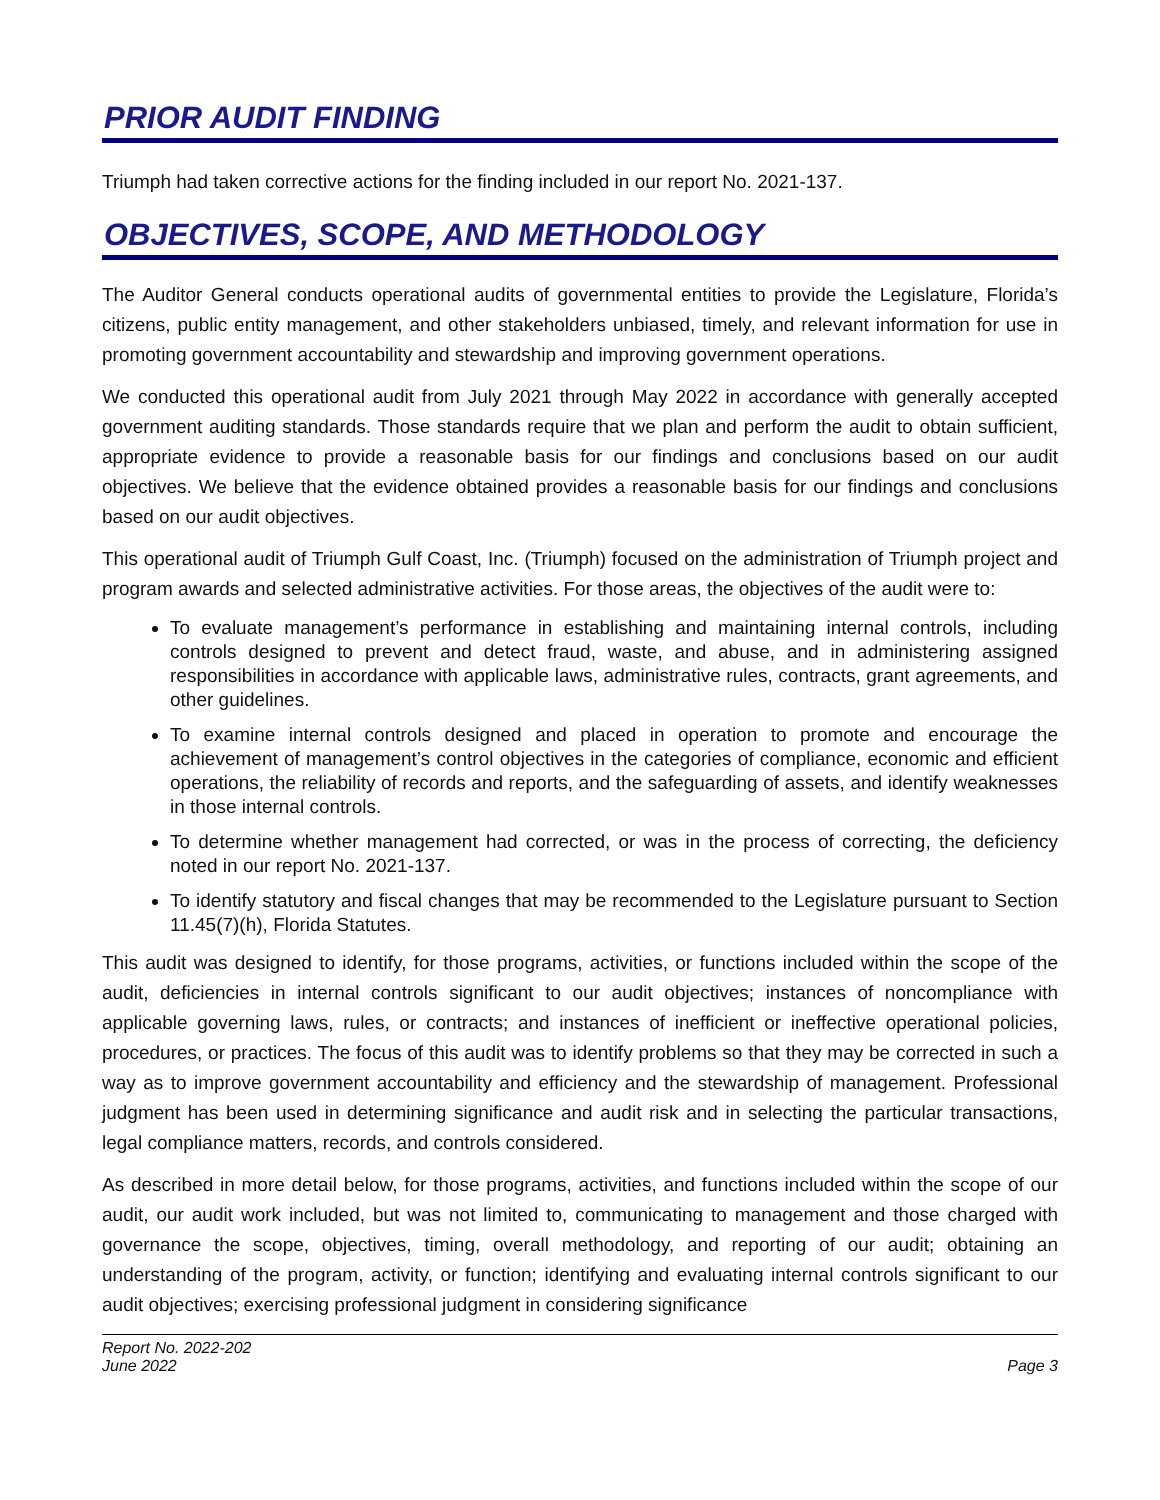PRIOR AUDIT FINDING
Triumph had taken corrective actions for the finding included in our report No. 2021-137.
OBJECTIVES, SCOPE, AND METHODOLOGY
The Auditor General conducts operational audits of governmental entities to provide the Legislature, Florida’s citizens, public entity management, and other stakeholders unbiased, timely, and relevant information for use in promoting government accountability and stewardship and improving government operations.
We conducted this operational audit from July 2021 through May 2022 in accordance with generally accepted government auditing standards. Those standards require that we plan and perform the audit to obtain sufficient, appropriate evidence to provide a reasonable basis for our findings and conclusions based on our audit objectives. We believe that the evidence obtained provides a reasonable basis for our findings and conclusions based on our audit objectives.
This operational audit of Triumph Gulf Coast, Inc. (Triumph) focused on the administration of Triumph project and program awards and selected administrative activities. For those areas, the objectives of the audit were to:
To evaluate management’s performance in establishing and maintaining internal controls, including controls designed to prevent and detect fraud, waste, and abuse, and in administering assigned responsibilities in accordance with applicable laws, administrative rules, contracts, grant agreements, and other guidelines.
To examine internal controls designed and placed in operation to promote and encourage the achievement of management’s control objectives in the categories of compliance, economic and efficient operations, the reliability of records and reports, and the safeguarding of assets, and identify weaknesses in those internal controls.
To determine whether management had corrected, or was in the process of correcting, the deficiency noted in our report No. 2021-137.
To identify statutory and fiscal changes that may be recommended to the Legislature pursuant to Section 11.45(7)(h), Florida Statutes.
This audit was designed to identify, for those programs, activities, or functions included within the scope of the audit, deficiencies in internal controls significant to our audit objectives; instances of noncompliance with applicable governing laws, rules, or contracts; and instances of inefficient or ineffective operational policies, procedures, or practices. The focus of this audit was to identify problems so that they may be corrected in such a way as to improve government accountability and efficiency and the stewardship of management. Professional judgment has been used in determining significance and audit risk and in selecting the particular transactions, legal compliance matters, records, and controls considered.
As described in more detail below, for those programs, activities, and functions included within the scope of our audit, our audit work included, but was not limited to, communicating to management and those charged with governance the scope, objectives, timing, overall methodology, and reporting of our audit; obtaining an understanding of the program, activity, or function; identifying and evaluating internal controls significant to our audit objectives; exercising professional judgment in considering significance
Report No. 2022-202
June 2022
Page 3